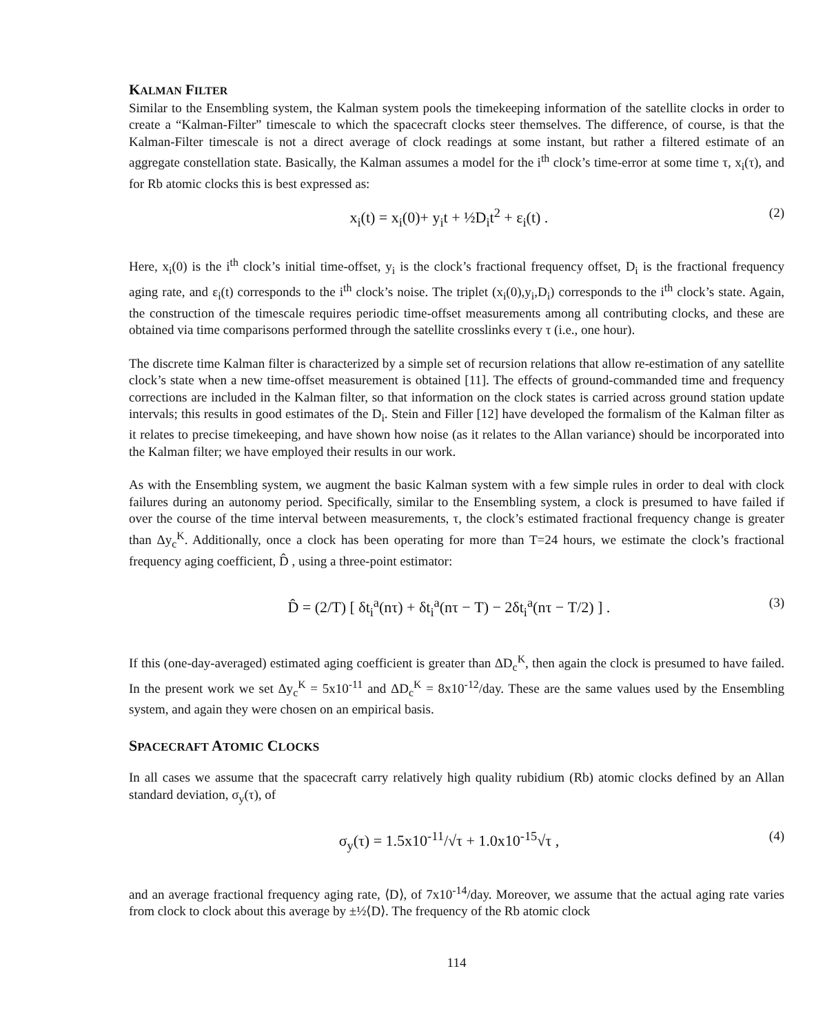KALMAN FILTER
Similar to the Ensembling system, the Kalman system pools the timekeeping information of the satellite clocks in order to create a “Kalman-Filter” timescale to which the spacecraft clocks steer themselves. The difference, of course, is that the Kalman-Filter timescale is not a direct average of clock readings at some instant, but rather a filtered estimate of an aggregate constellation state. Basically, the Kalman assumes a model for the i<sup>th</sup> clock’s time-error at some time τ, x<sub>i</sub>(τ), and for Rb atomic clocks this is best expressed as:
x<sub>i</sub>(t) = x<sub>i</sub>(0)+ y<sub>i</sub>t + ½D<sub>i</sub>t<sup>2</sup> + ε<sub>i</sub>(t) . (2)
Here, x<sub>i</sub>(0) is the i<sup>th</sup> clock’s initial time-offset, y<sub>i</sub> is the clock’s fractional frequency offset, D<sub>i</sub> is the fractional frequency aging rate, and ε<sub>i</sub>(t) corresponds to the i<sup>th</sup> clock’s noise. The triplet (x<sub>i</sub>(0),y<sub>i</sub>,D<sub>i</sub>) corresponds to the i<sup>th</sup> clock’s state. Again, the construction of the timescale requires periodic time-offset measurements among all contributing clocks, and these are obtained via time comparisons performed through the satellite crosslinks every τ (i.e., one hour).
The discrete time Kalman filter is characterized by a simple set of recursion relations that allow re-estimation of any satellite clock’s state when a new time-offset measurement is obtained [11]. The effects of ground-commanded time and frequency corrections are included in the Kalman filter, so that information on the clock states is carried across ground station update intervals; this results in good estimates of the D<sub>i</sub>. Stein and Filler [12] have developed the formalism of the Kalman filter as it relates to precise timekeeping, and have shown how noise (as it relates to the Allan variance) should be incorporated into the Kalman filter; we have employed their results in our work.
As with the Ensembling system, we augment the basic Kalman system with a few simple rules in order to deal with clock failures during an autonomy period. Specifically, similar to the Ensembling system, a clock is presumed to have failed if over the course of the time interval between measurements, τ, the clock’s estimated fractional frequency change is greater than Δy<sub>c</sub><sup>K</sup>. Additionally, once a clock has been operating for more than T=24 hours, we estimate the clock’s fractional frequency aging coefficient, D̂ , using a three-point estimator:
D̂ = (2/T) [ δt<sub>i</sub><sup>a</sup>(nτ) + δt<sub>i</sub><sup>a</sup>(nτ − T) − 2δt<sub>i</sub><sup>a</sup>(nτ − T/2) ] . (3)
If this (one-day-averaged) estimated aging coefficient is greater than ΔD<sub>c</sub><sup>K</sup>, then again the clock is presumed to have failed. In the present work we set Δy<sub>c</sub><sup>K</sup> = 5x10<sup>-11</sup> and ΔD<sub>c</sub><sup>K</sup> = 8x10<sup>-12</sup>/day. These are the same values used by the Ensembling system, and again they were chosen on an empirical basis.
SPACECRAFT ATOMIC CLOCKS
In all cases we assume that the spacecraft carry relatively high quality rubidium (Rb) atomic clocks defined by an Allan standard deviation, σ<sub>y</sub>(τ), of
σ<sub>y</sub>(τ) = 1.5x10<sup>-11</sup>/√τ + 1.0x10<sup>-15</sup>√τ , (4)
and an average fractional frequency aging rate, ⟨D⟩, of 7x10<sup>-14</sup>/day. Moreover, we assume that the actual aging rate varies from clock to clock about this average by ±½⟨D⟩. The frequency of the Rb atomic clock
114